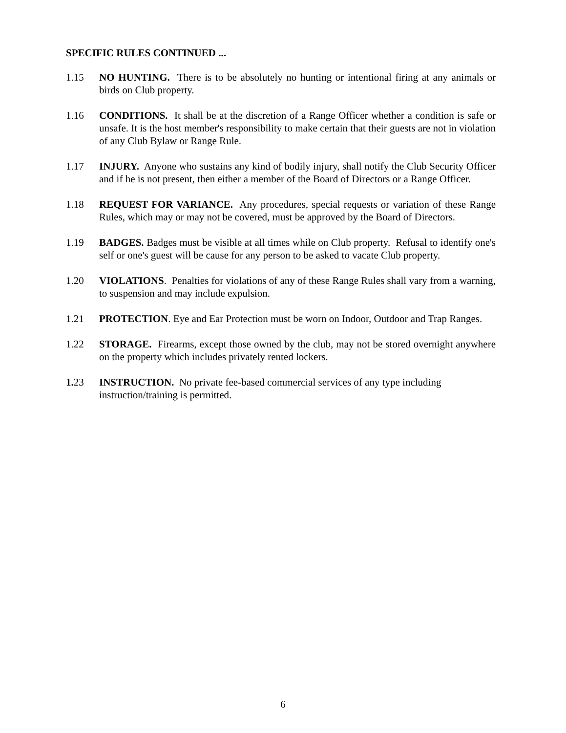SPECIFIC RULES CONTINUED ...
1.15 NO HUNTING. There is to be absolutely no hunting or intentional firing at any animals or birds on Club property.
1.16 CONDITIONS. It shall be at the discretion of a Range Officer whether a condition is safe or unsafe. It is the host member's responsibility to make certain that their guests are not in violation of any Club Bylaw or Range Rule.
1.17 INJURY. Anyone who sustains any kind of bodily injury, shall notify the Club Security Officer and if he is not present, then either a member of the Board of Directors or a Range Officer.
1.18 REQUEST FOR VARIANCE. Any procedures, special requests or variation of these Range Rules, which may or may not be covered, must be approved by the Board of Directors.
1.19 BADGES. Badges must be visible at all times while on Club property. Refusal to identify one's self or one's guest will be cause for any person to be asked to vacate Club property.
1.20 VIOLATIONS. Penalties for violations of any of these Range Rules shall vary from a warning, to suspension and may include expulsion.
1.21 PROTECTION. Eye and Ear Protection must be worn on Indoor, Outdoor and Trap Ranges.
1.22 STORAGE. Firearms, except those owned by the club, may not be stored overnight anywhere on the property which includes privately rented lockers.
1. 23 INSTRUCTION. No private fee-based commercial services of any type including instruction/training is permitted.
6